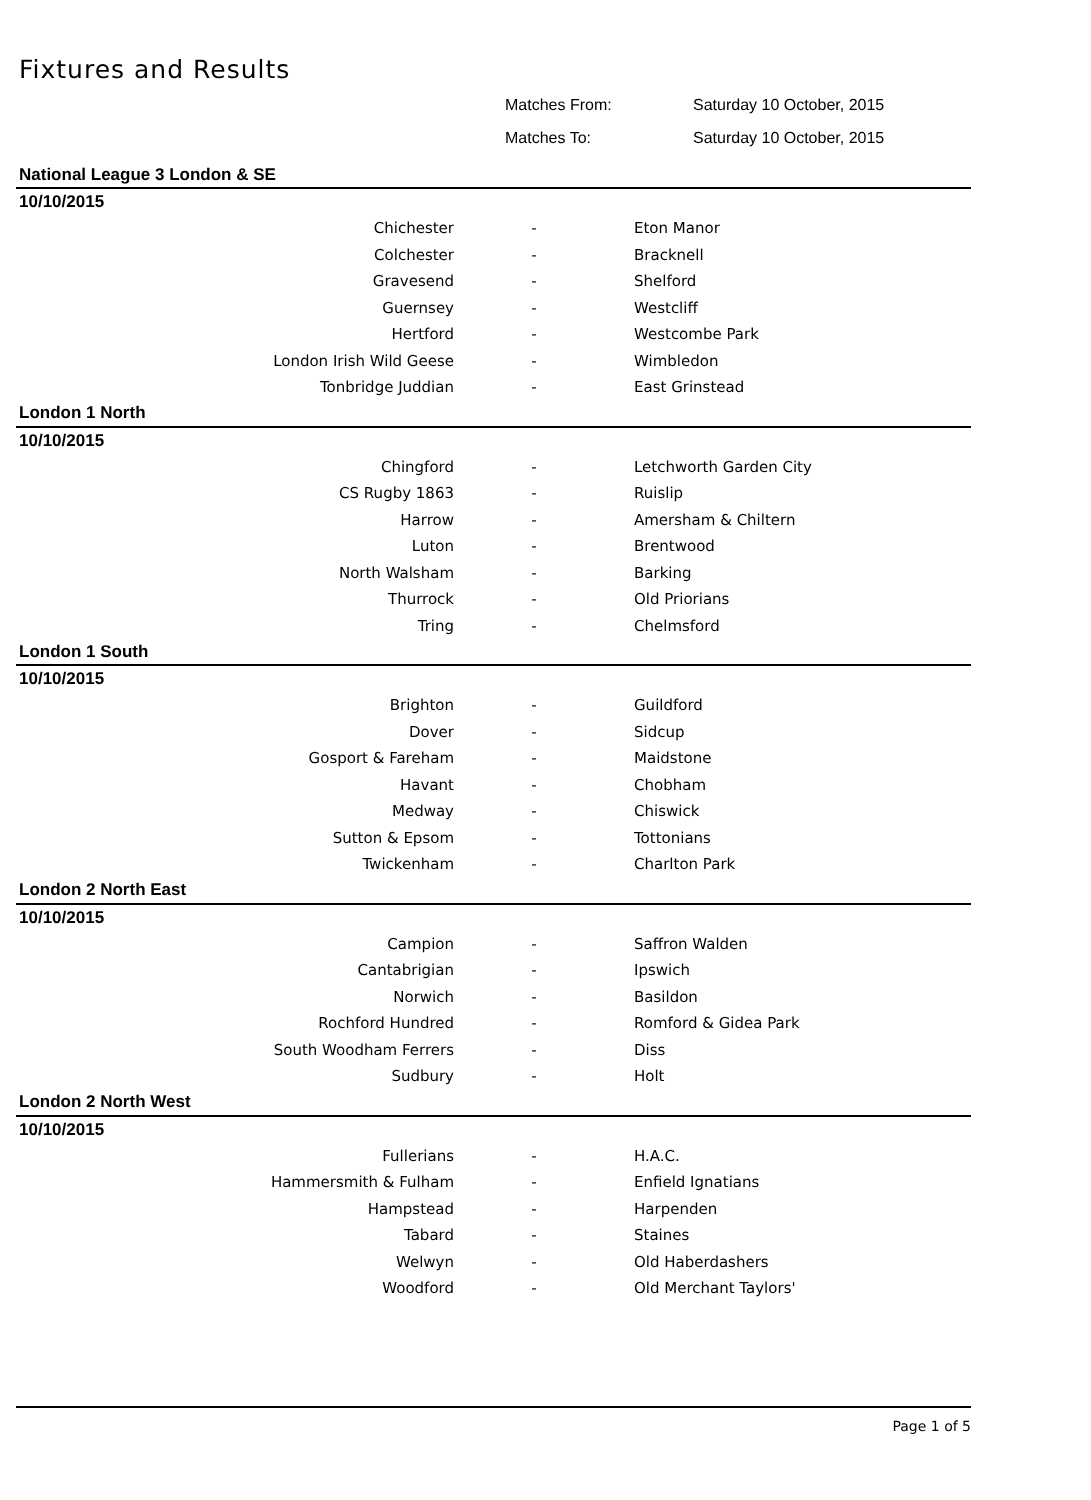Fixtures and Results
Matches From: Saturday 10 October, 2015
Matches To: Saturday 10 October, 2015
| National League 3 London & SE | | |
| 10/10/2015 | | |
| Chichester | - | Eton Manor |
| Colchester | - | Bracknell |
| Gravesend | - | Shelford |
| Guernsey | - | Westcliff |
| Hertford | - | Westcombe Park |
| London Irish Wild Geese | - | Wimbledon |
| Tonbridge Juddian | - | East Grinstead |
| London 1 North | | |
| 10/10/2015 | | |
| Chingford | - | Letchworth Garden City |
| CS Rugby 1863 | - | Ruislip |
| Harrow | - | Amersham & Chiltern |
| Luton | - | Brentwood |
| North Walsham | - | Barking |
| Thurrock | - | Old Priorians |
| Tring | - | Chelmsford |
| London 1 South | | |
| 10/10/2015 | | |
| Brighton | - | Guildford |
| Dover | - | Sidcup |
| Gosport & Fareham | - | Maidstone |
| Havant | - | Chobham |
| Medway | - | Chiswick |
| Sutton & Epsom | - | Tottonians |
| Twickenham | - | Charlton Park |
| London 2 North East | | |
| 10/10/2015 | | |
| Campion | - | Saffron Walden |
| Cantabrigian | - | Ipswich |
| Norwich | - | Basildon |
| Rochford Hundred | - | Romford & Gidea Park |
| South Woodham Ferrers | - | Diss |
| Sudbury | - | Holt |
| London 2 North West | | |
| 10/10/2015 | | |
| Fullerians | - | H.A.C. |
| Hammersmith & Fulham | - | Enfield Ignatians |
| Hampstead | - | Harpenden |
| Tabard | - | Staines |
| Welwyn | - | Old Haberdashers |
| Woodford | - | Old Merchant Taylors' |
Page 1 of 5